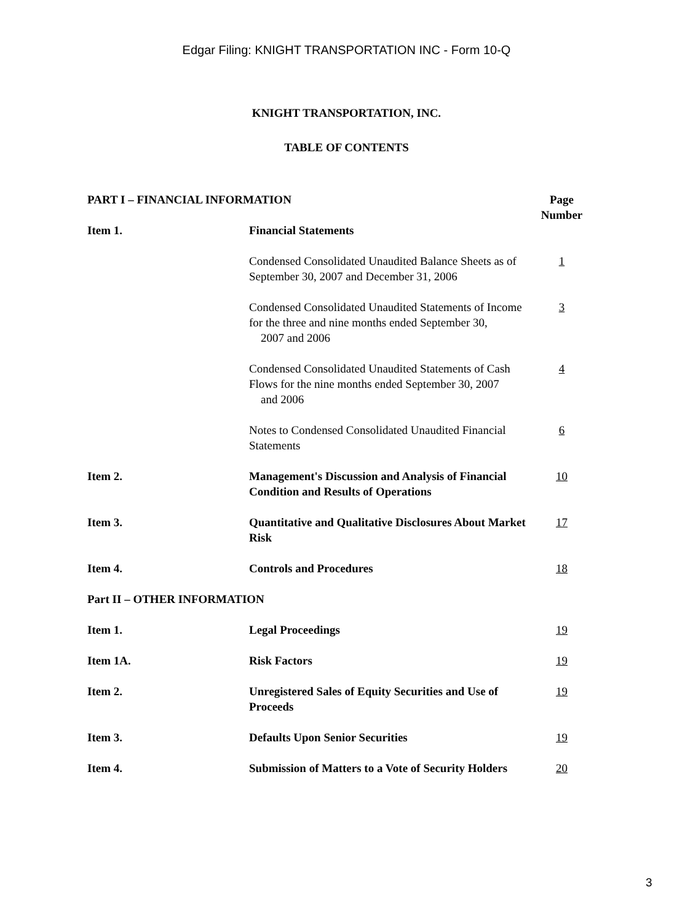Edgar Filing: KNIGHT TRANSPORTATION INC - Form 10-Q
KNIGHT TRANSPORTATION, INC.
TABLE OF CONTENTS
| PART I – FINANCIAL INFORMATION | | Page Number |
| --- | --- | --- |
| Item 1. | Financial Statements | |
| | Condensed Consolidated Unaudited Balance Sheets as of September 30, 2007 and December 31, 2006 | 1 |
| | Condensed Consolidated Unaudited Statements of Income for the three and nine months ended September 30, 2007 and 2006 | 3 |
| | Condensed Consolidated Unaudited Statements of Cash Flows for the nine months ended September 30, 2007 and 2006 | 4 |
| | Notes to Condensed Consolidated Unaudited Financial Statements | 6 |
| Item 2. | Management's Discussion and Analysis of Financial Condition and Results of Operations | 10 |
| Item 3. | Quantitative and Qualitative Disclosures About Market Risk | 17 |
| Item 4. | Controls and Procedures | 18 |
| Part II – OTHER INFORMATION | | |
| Item 1. | Legal Proceedings | 19 |
| Item 1A. | Risk Factors | 19 |
| Item 2. | Unregistered Sales of Equity Securities and Use of Proceeds | 19 |
| Item 3. | Defaults Upon Senior Securities | 19 |
| Item 4. | Submission of Matters to a Vote of Security Holders | 20 |
3